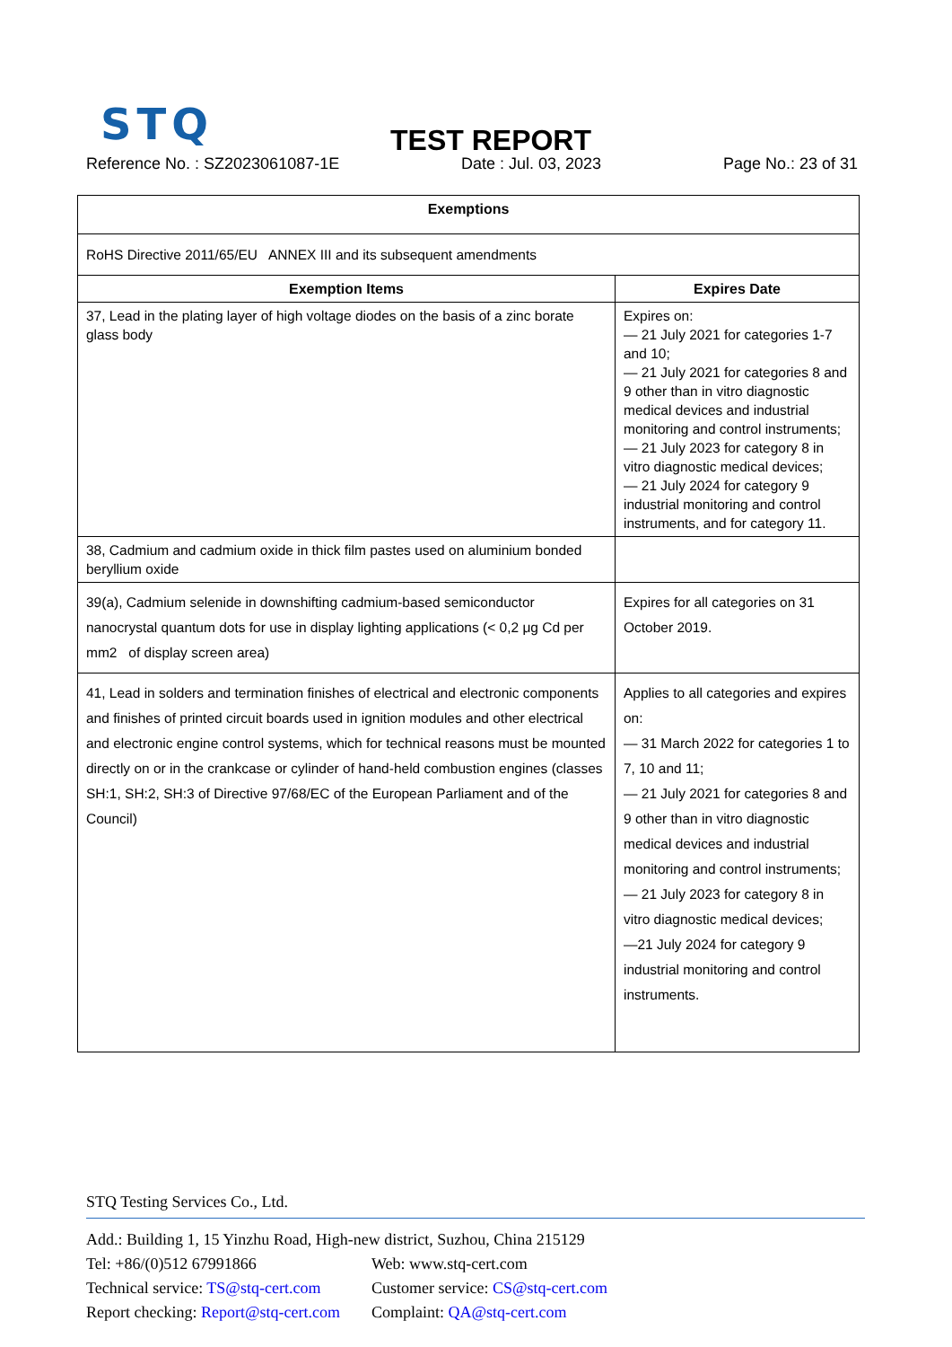STQ TEST REPORT
Reference No. : SZ2023061087-1E Date : Jul. 03, 2023 Page No.: 23 of 31
| Exemptions | |
| --- | --- |
| RoHS Directive 2011/65/EU ANNEX III and its subsequent amendments | |
| Exemption Items | Expires Date |
| 37, Lead in the plating layer of high voltage diodes on the basis of a zinc borate glass body | Expires on: — 21 July 2021 for categories 1-7 and 10; — 21 July 2021 for categories 8 and 9 other than in vitro diagnostic medical devices and industrial monitoring and control instruments; — 21 July 2023 for category 8 in vitro diagnostic medical devices; — 21 July 2024 for category 9 industrial monitoring and control instruments, and for category 11. |
| 38, Cadmium and cadmium oxide in thick film pastes used on aluminium bonded beryllium oxide | |
| 39(a), Cadmium selenide in downshifting cadmium-based semiconductor nanocrystal quantum dots for use in display lighting applications (< 0,2 μg Cd per mm2 of display screen area) | Expires for all categories on 31 October 2019. |
| 41, Lead in solders and termination finishes of electrical and electronic components and finishes of printed circuit boards used in ignition modules and other electrical and electronic engine control systems, which for technical reasons must be mounted directly on or in the crankcase or cylinder of hand-held combustion engines (classes SH:1, SH:2, SH:3 of Directive 97/68/EC of the European Parliament and of the Council) | Applies to all categories and expires on: — 31 March 2022 for categories 1 to 7, 10 and 11; — 21 July 2021 for categories 8 and 9 other than in vitro diagnostic medical devices and industrial monitoring and control instruments; — 21 July 2023 for category 8 in vitro diagnostic medical devices; —21 July 2024 for category 9 industrial monitoring and control instruments. |
STQ Testing Services Co., Ltd.
Add.: Building 1, 15 Yinzhu Road, High-new district, Suzhou, China 215129
Tel: +86/(0)512 67991866 Web: www.stq-cert.com
Technical service: TS@stq-cert.com Customer service: CS@stq-cert.com
Report checking: Report@stq-cert.com Complaint: QA@stq-cert.com